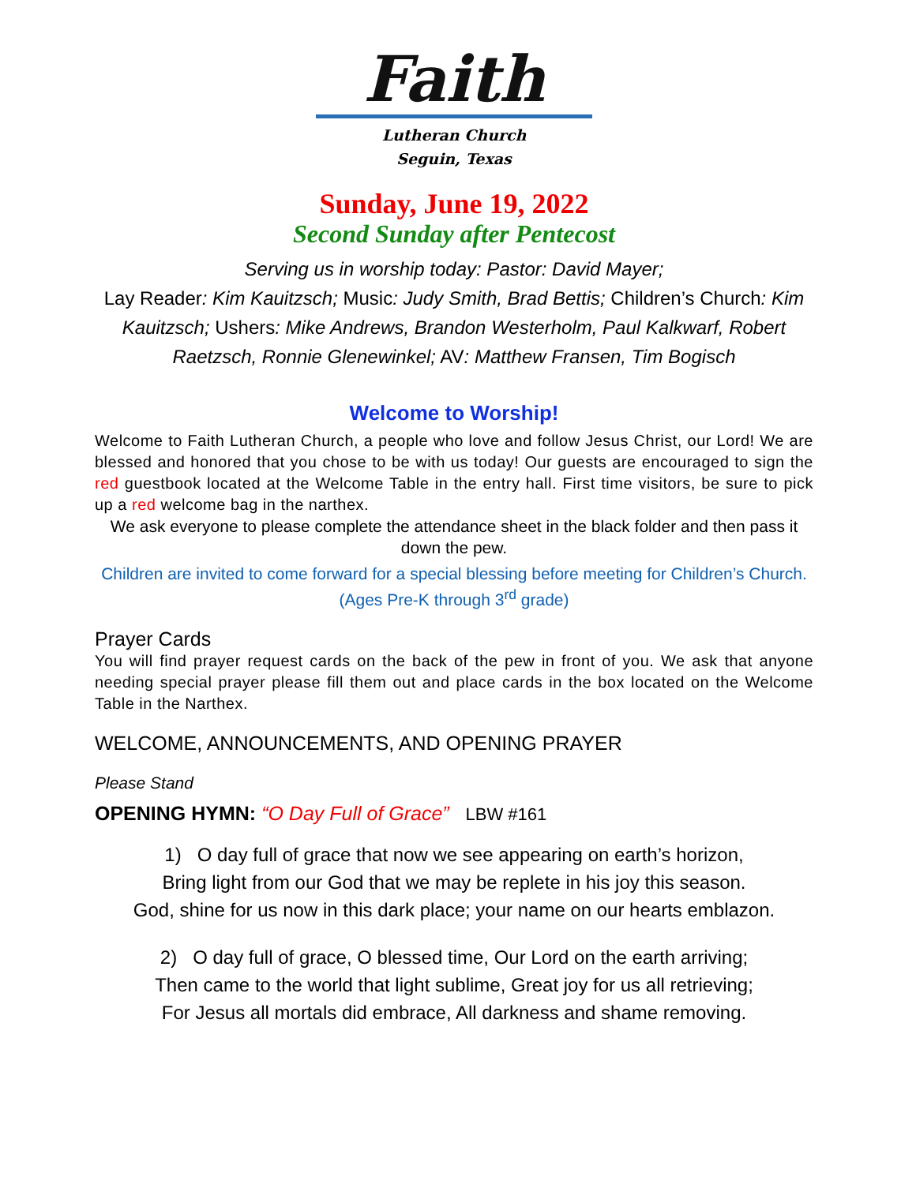Faith
Lutheran Church
Seguin, Texas
Sunday, June 19, 2022
Second Sunday after Pentecost
Serving us in worship today: Pastor: David Mayer;
Lay Reader: Kim Kauitzsch; Music: Judy Smith, Brad Bettis; Children’s Church: Kim Kauitzsch; Ushers: Mike Andrews, Brandon Westerholm, Paul Kalkwarf, Robert Raetzsch, Ronnie Glenewinkel; AV: Matthew Fransen, Tim Bogisch
Welcome to Worship!
Welcome to Faith Lutheran Church, a people who love and follow Jesus Christ, our Lord! We are blessed and honored that you chose to be with us today! Our guests are encouraged to sign the red guestbook located at the Welcome Table in the entry hall. First time visitors, be sure to pick up a red welcome bag in the narthex.
We ask everyone to please complete the attendance sheet in the black folder and then pass it down the pew.
Children are invited to come forward for a special blessing before meeting for Children’s Church. (Ages Pre-K through 3<sup>rd</sup> grade)
Prayer Cards
You will find prayer request cards on the back of the pew in front of you. We ask that anyone needing special prayer please fill them out and place cards in the box located on the Welcome Table in the Narthex.
WELCOME, ANNOUNCEMENTS, AND OPENING PRAYER
Please Stand
OPENING HYMN: “O Day Full of Grace” LBW #161
1) O day full of grace that now we see appearing on earth’s horizon,
Bring light from our God that we may be replete in his joy this season.
God, shine for us now in this dark place; your name on our hearts emblazon.
2) O day full of grace, O blessed time, Our Lord on the earth arriving;
Then came to the world that light sublime, Great joy for us all retrieving;
For Jesus all mortals did embrace, All darkness and shame removing.